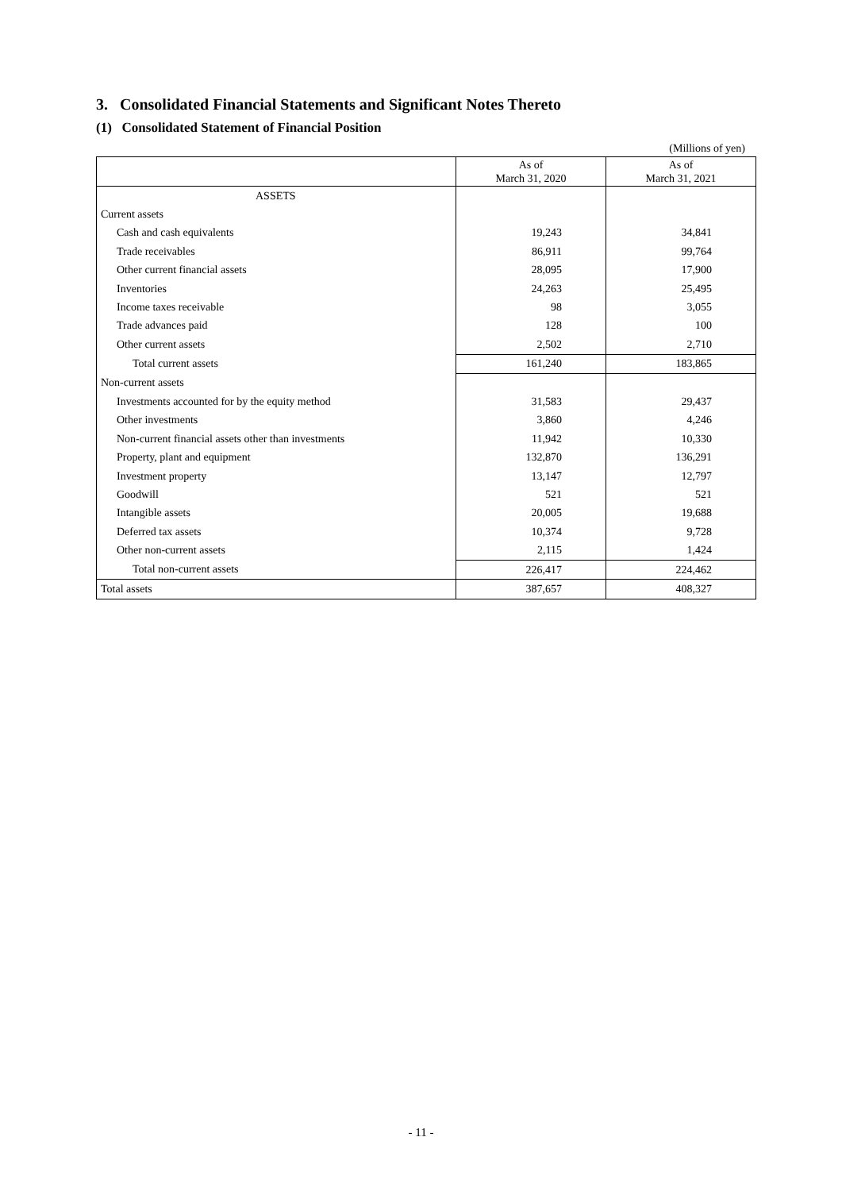3. Consolidated Financial Statements and Significant Notes Thereto
(1) Consolidated Statement of Financial Position
(Millions of yen)
| | As of March 31, 2020 | As of March 31, 2021 |
| --- | --- | --- |
| ASSETS | | |
| Current assets | | |
| Cash and cash equivalents | 19,243 | 34,841 |
| Trade receivables | 86,911 | 99,764 |
| Other current financial assets | 28,095 | 17,900 |
| Inventories | 24,263 | 25,495 |
| Income taxes receivable | 98 | 3,055 |
| Trade advances paid | 128 | 100 |
| Other current assets | 2,502 | 2,710 |
| Total current assets | 161,240 | 183,865 |
| Non-current assets | | |
| Investments accounted for by the equity method | 31,583 | 29,437 |
| Other investments | 3,860 | 4,246 |
| Non-current financial assets other than investments | 11,942 | 10,330 |
| Property, plant and equipment | 132,870 | 136,291 |
| Investment property | 13,147 | 12,797 |
| Goodwill | 521 | 521 |
| Intangible assets | 20,005 | 19,688 |
| Deferred tax assets | 10,374 | 9,728 |
| Other non-current assets | 2,115 | 1,424 |
| Total non-current assets | 226,417 | 224,462 |
| Total assets | 387,657 | 408,327 |
- 11 -